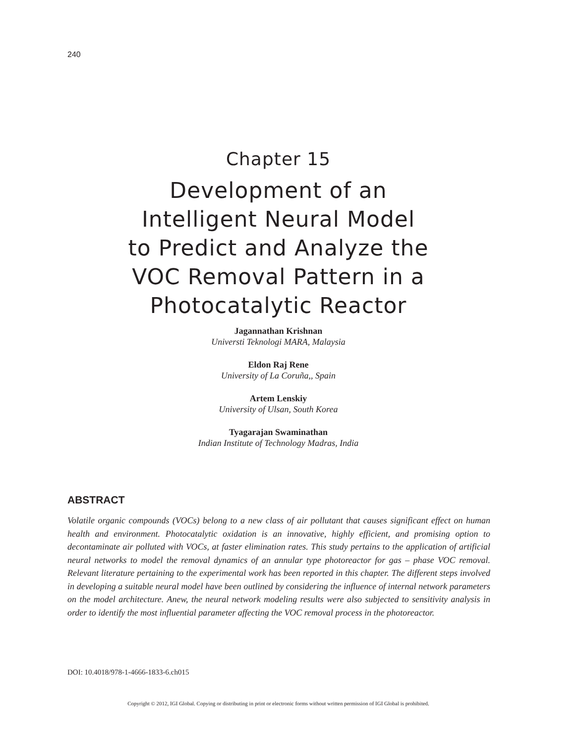240
Chapter 15
Development of an
Intelligent Neural Model
to Predict and Analyze the
VOC Removal Pattern in a
Photocatalytic Reactor
Jagannathan Krishnan
Universti Teknologi MARA, Malaysia
Eldon Raj Rene
University of La Coruña,, Spain
Artem Lenskiy
University of Ulsan, South Korea
Tyagarajan Swaminathan
Indian Institute of Technology Madras, India
ABSTRACT
Volatile organic compounds (VOCs) belong to a new class of air pollutant that causes significant effect on human health and environment. Photocatalytic oxidation is an innovative, highly efficient, and promising option to decontaminate air polluted with VOCs, at faster elimination rates. This study pertains to the application of artificial neural networks to model the removal dynamics of an annular type photoreactor for gas – phase VOC removal. Relevant literature pertaining to the experimental work has been reported in this chapter. The different steps involved in developing a suitable neural model have been outlined by considering the influence of internal network parameters on the model architecture. Anew, the neural network modeling results were also subjected to sensitivity analysis in order to identify the most influential parameter affecting the VOC removal process in the photoreactor.
DOI: 10.4018/978-1-4666-1833-6.ch015
Copyright © 2012, IGI Global. Copying or distributing in print or electronic forms without written permission of IGI Global is prohibited.